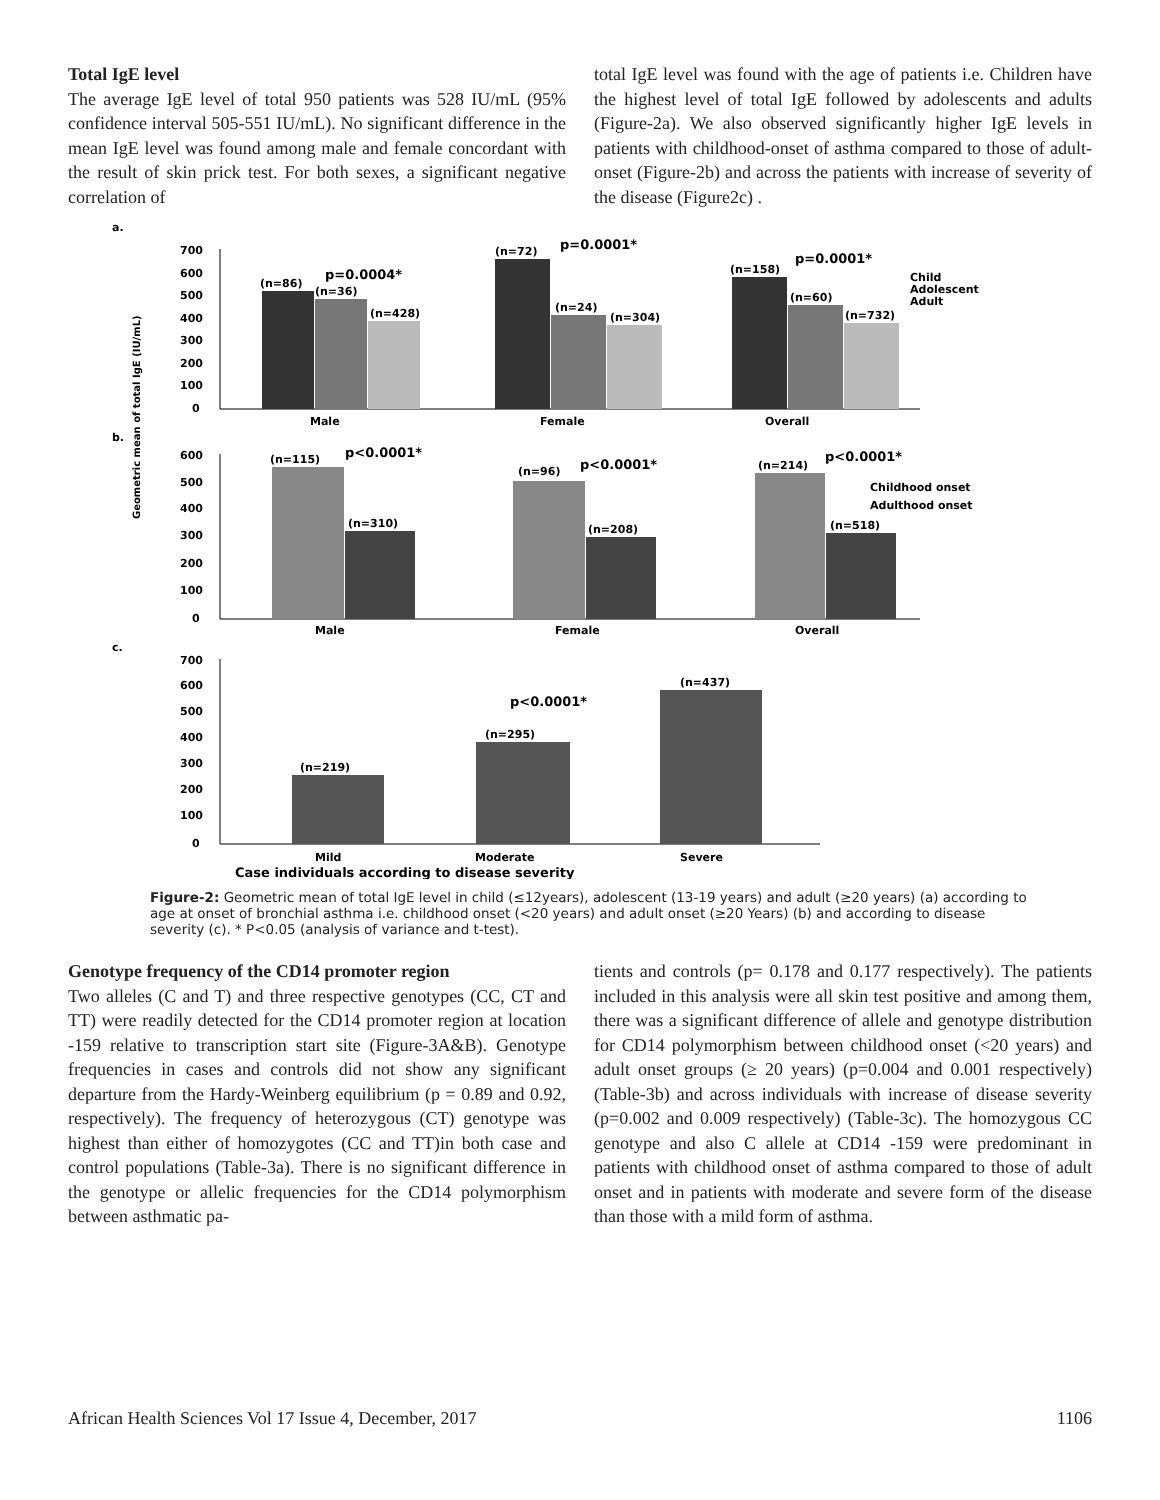Total IgE level
The average IgE level of total 950 patients was 528 IU/mL (95% confidence interval 505-551 IU/mL). No significant difference in the mean IgE level was found among male and female concordant with the result of skin prick test. For both sexes, a significant negative correlation of
total IgE level was found with the age of patients i.e. Children have the highest level of total IgE followed by adolescents and adults (Figure-2a). We also observed significantly higher IgE levels in patients with childhood-onset of asthma compared to those of adult-onset (Figure-2b) and across the patients with increase of severity of the disease (Figure2c) .
a.
700
600
500
400
300
200
100
0
(n=86)
(n=36)
(n=428)
p=0.0004*
(n=72)
p=0.0001*
(n=24)
(n=304)
(n=158)
p=0.0001*
(n=60)
(n=732)
Child
Adolescent
Adult
Male
Female
Overall
b.
600
500
400
300
200
100
0
(n=115)
p<0.0001*
(n=310)
(n=96)
p<0.0001*
(n=208)
(n=214)
p<0.0001*
(n=518)
Childhood onset
Adulthood onset
Male
Female
Overall
c.
700
600
500
400
300
200
100
0
(n=219)
(n=295)
(n=437)
p<0.0001*
Mild
Moderate
Severe
Case individuals according to disease severity
Geometric mean of total IgE (IU/mL)
Figure-2: Geometric mean of total IgE level in child (≤12years), adolescent (13-19 years) and adult (≥20 years) (a) according to age at onset of bronchial asthma i.e. childhood onset (<20 years) and adult onset (≥20 Years) (b) and according to disease severity (c). * P<0.05 (analysis of variance and t-test).
Genotype frequency of the CD14 promoter region
Two alleles (C and T) and three respective genotypes (CC, CT and TT) were readily detected for the CD14 promoter region at location -159 relative to transcription start site (Figure-3A&B). Genotype frequencies in cases and controls did not show any significant departure from the Hardy-Weinberg equilibrium (p = 0.89 and 0.92, respectively). The frequency of heterozygous (CT) genotype was highest than either of homozygotes (CC and TT)in both case and control populations (Table-3a). There is no significant difference in the genotype or allelic frequencies for the CD14 polymorphism between asthmatic pa-
tients and controls (p= 0.178 and 0.177 respectively). The patients included in this analysis were all skin test positive and among them, there was a significant difference of allele and genotype distribution for CD14 polymorphism between childhood onset (<20 years) and adult onset groups (≥ 20 years) (p=0.004 and 0.001 respectively) (Table-3b) and across individuals with increase of disease severity (p=0.002 and 0.009 respectively) (Table-3c). The homozygous CC genotype and also C allele at CD14 -159 were predominant in patients with childhood onset of asthma compared to those of adult onset and in patients with moderate and severe form of the disease than those with a mild form of asthma.
African Health Sciences Vol 17 Issue 4, December, 2017 1106